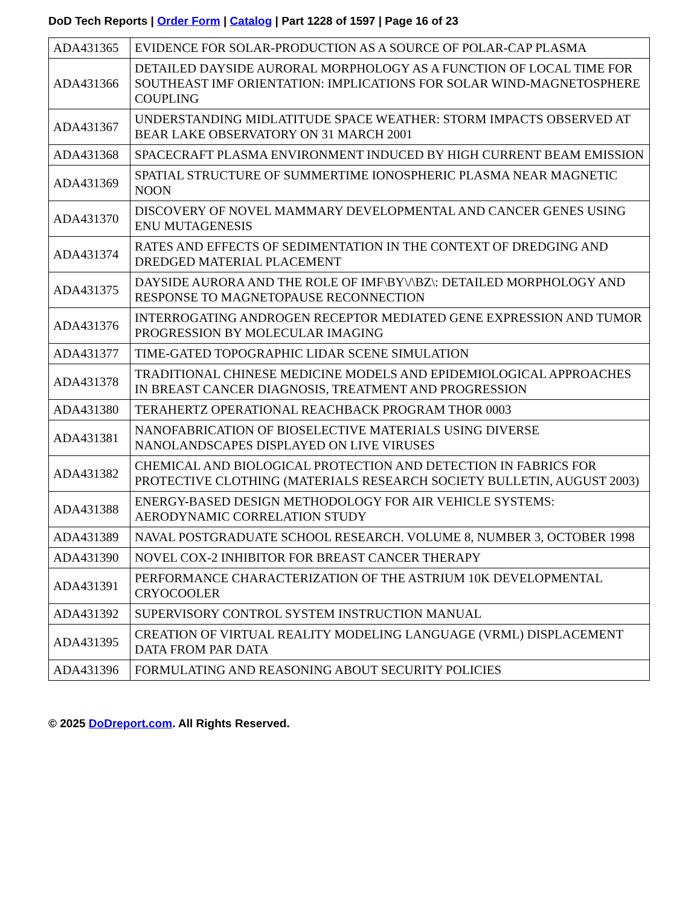DoD Tech Reports | Order Form | Catalog | Part 1228 of 1597 | Page 16 of 23
| ADA431365 | EVIDENCE FOR SOLAR-PRODUCTION AS A SOURCE OF POLAR-CAP PLASMA |
| ADA431366 | DETAILED DAYSIDE AURORAL MORPHOLOGY AS A FUNCTION OF LOCAL TIME FOR SOUTHEAST IMF ORIENTATION: IMPLICATIONS FOR SOLAR WIND-MAGNETOSPHERE COUPLING |
| ADA431367 | UNDERSTANDING MIDLATITUDE SPACE WEATHER: STORM IMPACTS OBSERVED AT BEAR LAKE OBSERVATORY ON 31 MARCH 2001 |
| ADA431368 | SPACECRAFT PLASMA ENVIRONMENT INDUCED BY HIGH CURRENT BEAM EMISSION |
| ADA431369 | SPATIAL STRUCTURE OF SUMMERTIME IONOSPHERIC PLASMA NEAR MAGNETIC NOON |
| ADA431370 | DISCOVERY OF NOVEL MAMMARY DEVELOPMENTAL AND CANCER GENES USING ENU MUTAGENESIS |
| ADA431374 | RATES AND EFFECTS OF SEDIMENTATION IN THE CONTEXT OF DREDGING AND DREDGED MATERIAL PLACEMENT |
| ADA431375 | DAYSIDE AURORA AND THE ROLE OF IMF\BY\/\BZ\: DETAILED MORPHOLOGY AND RESPONSE TO MAGNETOPAUSE RECONNECTION |
| ADA431376 | INTERROGATING ANDROGEN RECEPTOR MEDIATED GENE EXPRESSION AND TUMOR PROGRESSION BY MOLECULAR IMAGING |
| ADA431377 | TIME-GATED TOPOGRAPHIC LIDAR SCENE SIMULATION |
| ADA431378 | TRADITIONAL CHINESE MEDICINE MODELS AND EPIDEMIOLOGICAL APPROACHES IN BREAST CANCER DIAGNOSIS, TREATMENT AND PROGRESSION |
| ADA431380 | TERAHERTZ OPERATIONAL REACHBACK PROGRAM THOR 0003 |
| ADA431381 | NANOFABRICATION OF BIOSELECTIVE MATERIALS USING DIVERSE NANOLANDSCAPES DISPLAYED ON LIVE VIRUSES |
| ADA431382 | CHEMICAL AND BIOLOGICAL PROTECTION AND DETECTION IN FABRICS FOR PROTECTIVE CLOTHING (MATERIALS RESEARCH SOCIETY BULLETIN, AUGUST 2003) |
| ADA431388 | ENERGY-BASED DESIGN METHODOLOGY FOR AIR VEHICLE SYSTEMS: AERODYNAMIC CORRELATION STUDY |
| ADA431389 | NAVAL POSTGRADUATE SCHOOL RESEARCH. VOLUME 8, NUMBER 3, OCTOBER 1998 |
| ADA431390 | NOVEL COX-2 INHIBITOR FOR BREAST CANCER THERAPY |
| ADA431391 | PERFORMANCE CHARACTERIZATION OF THE ASTRIUM 10K DEVELOPMENTAL CRYOCOOLER |
| ADA431392 | SUPERVISORY CONTROL SYSTEM INSTRUCTION MANUAL |
| ADA431395 | CREATION OF VIRTUAL REALITY MODELING LANGUAGE (VRML) DISPLACEMENT DATA FROM PAR DATA |
| ADA431396 | FORMULATING AND REASONING ABOUT SECURITY POLICIES |
© 2025 DoDreport.com. All Rights Reserved.